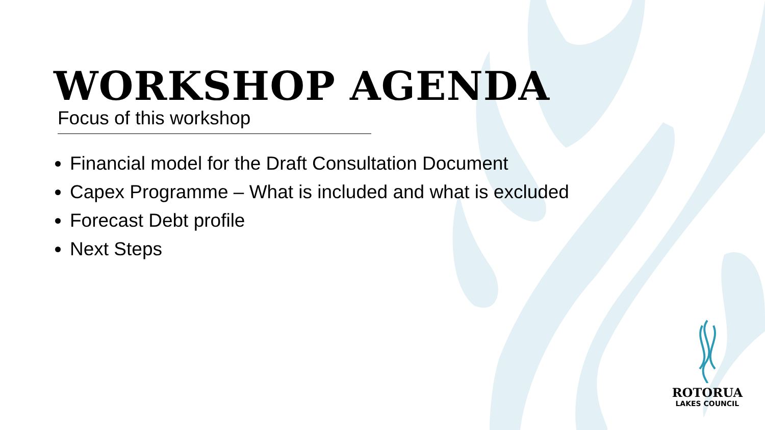WORKSHOP AGENDA
Focus of this workshop
Financial model for the Draft Consultation Document
Capex Programme – What is included and what is excluded
Forecast Debt profile
Next Steps
ROTORUA
LAKES COUNCIL